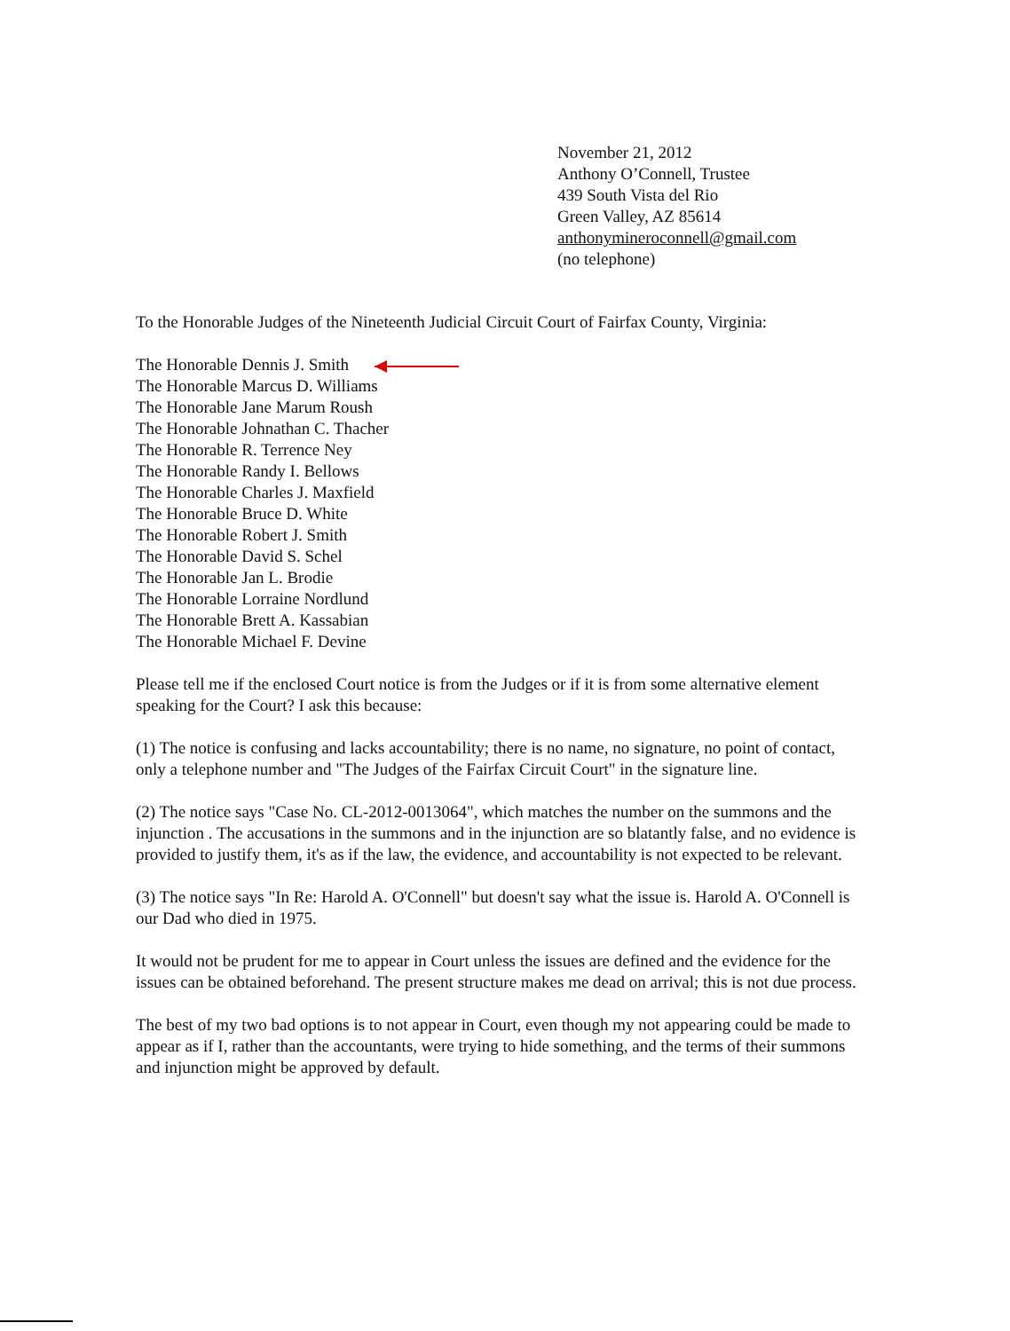November 21, 2012
Anthony O’Connell, Trustee
439 South Vista del Rio
Green Valley, AZ 85614
anthonymineroconnell@gmail.com
(no telephone)
To the Honorable Judges of the Nineteenth Judicial Circuit Court of Fairfax County, Virginia:
The Honorable Dennis J. Smith
The Honorable Marcus D. Williams
The Honorable Jane Marum Roush
The Honorable Johnathan C. Thacher
The Honorable R. Terrence Ney
The Honorable Randy I. Bellows
The Honorable Charles J. Maxfield
The Honorable Bruce D. White
The Honorable Robert J. Smith
The Honorable David S. Schel
The Honorable Jan L. Brodie
The Honorable Lorraine Nordlund
The Honorable Brett A. Kassabian
The Honorable Michael F. Devine
Please tell me if the enclosed Court notice is from the Judges or if it is from some alternative element speaking for the Court? I ask this because:
(1) The notice is confusing and lacks accountability; there is no name, no signature, no point of contact, only a telephone number and "The Judges of the Fairfax Circuit Court" in the signature line.
(2) The notice says "Case No. CL-2012-0013064", which matches the number on the summons and the injunction . The accusations in the summons and in the injunction are so blatantly false, and no evidence is provided to justify them, it's as if the law, the evidence, and accountability is not expected to be relevant.
(3) The notice says "In Re: Harold A. O'Connell" but doesn't say what the issue is. Harold A. O'Connell is our Dad who died in 1975.
It would not be prudent for me to appear in Court unless the issues are defined and the evidence for the issues can be obtained beforehand. The present structure makes me dead on arrival; this is not due process.
The best of my two bad options is to not appear in Court, even though my not appearing could be made to appear as if I, rather than the accountants, were trying to hide something, and the terms of their summons and injunction might be approved by default.